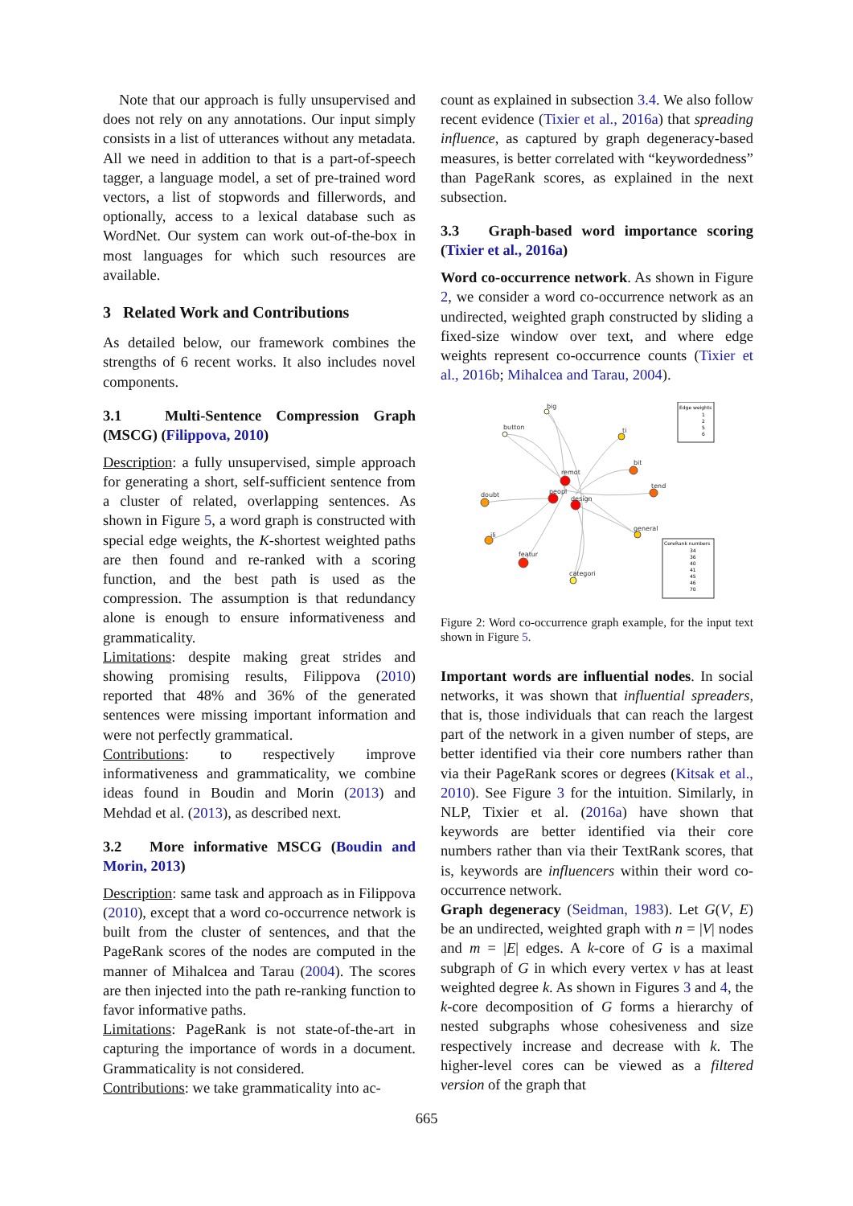Note that our approach is fully unsupervised and does not rely on any annotations. Our input simply consists in a list of utterances without any metadata. All we need in addition to that is a part-of-speech tagger, a language model, a set of pre-trained word vectors, a list of stopwords and fillerwords, and optionally, access to a lexical database such as WordNet. Our system can work out-of-the-box in most languages for which such resources are available.
3 Related Work and Contributions
As detailed below, our framework combines the strengths of 6 recent works. It also includes novel components.
3.1 Multi-Sentence Compression Graph (MSCG) (Filippova, 2010)
Description: a fully unsupervised, simple approach for generating a short, self-sufficient sentence from a cluster of related, overlapping sentences. As shown in Figure 5, a word graph is constructed with special edge weights, the K-shortest weighted paths are then found and re-ranked with a scoring function, and the best path is used as the compression. The assumption is that redundancy alone is enough to ensure informativeness and grammaticality.
Limitations: despite making great strides and showing promising results, Filippova (2010) reported that 48% and 36% of the generated sentences were missing important information and were not perfectly grammatical.
Contributions: to respectively improve informativeness and grammaticality, we combine ideas found in Boudin and Morin (2013) and Mehdad et al. (2013), as described next.
3.2 More informative MSCG (Boudin and Morin, 2013)
Description: same task and approach as in Filippova (2010), except that a word co-occurrence network is built from the cluster of sentences, and that the PageRank scores of the nodes are computed in the manner of Mihalcea and Tarau (2004). The scores are then injected into the path re-ranking function to favor informative paths.
Limitations: PageRank is not state-of-the-art in capturing the importance of words in a document. Grammaticality is not considered.
Contributions: we take grammaticality into ac-
count as explained in subsection 3.4. We also follow recent evidence (Tixier et al., 2016a) that spreading influence, as captured by graph degeneracy-based measures, is better correlated with “keywordedness” than PageRank scores, as explained in the next subsection.
3.3 Graph-based word importance scoring (Tixier et al., 2016a)
Word co-occurrence network. As shown in Figure 2, we consider a word co-occurrence network as an undirected, weighted graph constructed by sliding a fixed-size window over text, and where edge weights represent co-occurrence counts (Tixier et al., 2016b; Mihalcea and Tarau, 2004).
remot
peopl
design
featur
bit
tend
doubt
ili
ti
general
categori
big
button
Edge weights
1
2
5
6
CoreRank numbers
34
36
40
41
45
46
70
Figure 2: Word co-occurrence graph example, for the input text shown in Figure 5.
Important words are influential nodes. In social networks, it was shown that influential spreaders, that is, those individuals that can reach the largest part of the network in a given number of steps, are better identified via their core numbers rather than via their PageRank scores or degrees (Kitsak et al., 2010). See Figure 3 for the intuition. Similarly, in NLP, Tixier et al. (2016a) have shown that keywords are better identified via their core numbers rather than via their TextRank scores, that is, keywords are influencers within their word co-occurrence network.
Graph degeneracy (Seidman, 1983). Let G(V, E) be an undirected, weighted graph with n = |V| nodes and m = |E| edges. A k-core of G is a maximal subgraph of G in which every vertex v has at least weighted degree k. As shown in Figures 3 and 4, the k-core decomposition of G forms a hierarchy of nested subgraphs whose cohesiveness and size respectively increase and decrease with k. The higher-level cores can be viewed as a filtered version of the graph that
665